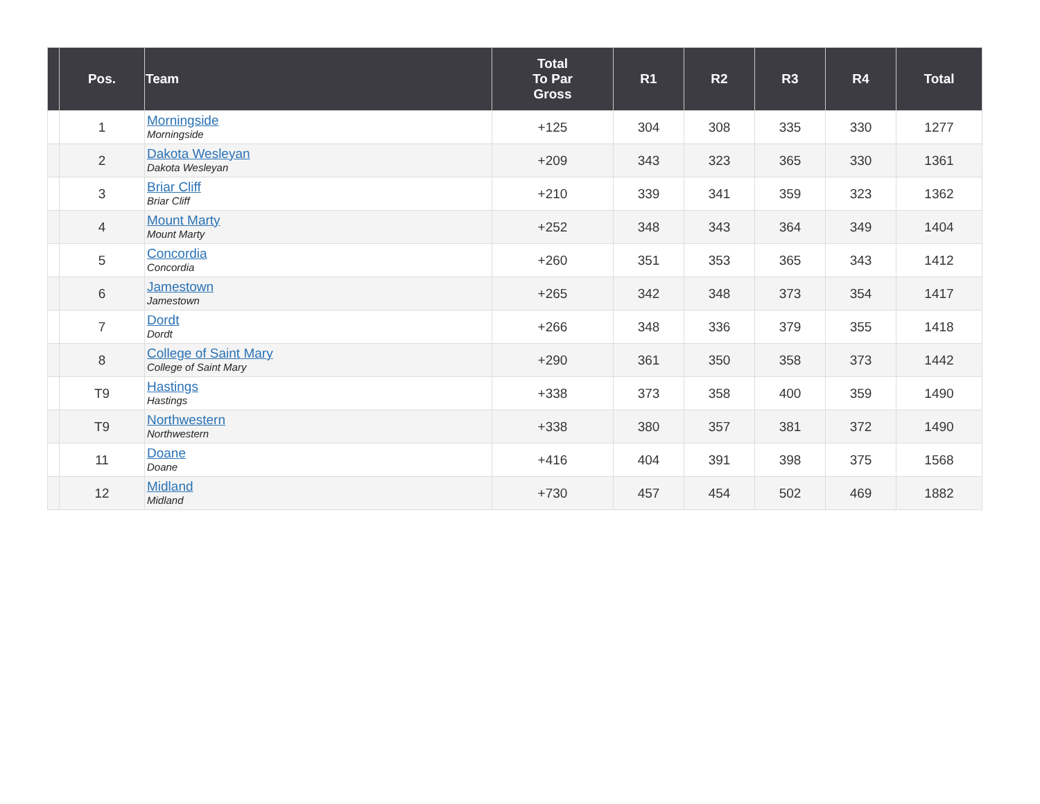| | Pos. | Team | Total To Par Gross | R1 | R2 | R3 | R4 | Total |
| --- | --- | --- | --- | --- | --- | --- | --- | --- |
| | 1 | Morningside Morningside | +125 | 304 | 308 | 335 | 330 | 1277 |
| | 2 | Dakota Wesleyan Dakota Wesleyan | +209 | 343 | 323 | 365 | 330 | 1361 |
| | 3 | Briar Cliff Briar Cliff | +210 | 339 | 341 | 359 | 323 | 1362 |
| | 4 | Mount Marty Mount Marty | +252 | 348 | 343 | 364 | 349 | 1404 |
| | 5 | Concordia Concordia | +260 | 351 | 353 | 365 | 343 | 1412 |
| | 6 | Jamestown Jamestown | +265 | 342 | 348 | 373 | 354 | 1417 |
| | 7 | Dordt Dordt | +266 | 348 | 336 | 379 | 355 | 1418 |
| | 8 | College of Saint Mary College of Saint Mary | +290 | 361 | 350 | 358 | 373 | 1442 |
| | T9 | Hastings Hastings | +338 | 373 | 358 | 400 | 359 | 1490 |
| | T9 | Northwestern Northwestern | +338 | 380 | 357 | 381 | 372 | 1490 |
| | 11 | Doane Doane | +416 | 404 | 391 | 398 | 375 | 1568 |
| | 12 | Midland Midland | +730 | 457 | 454 | 502 | 469 | 1882 |